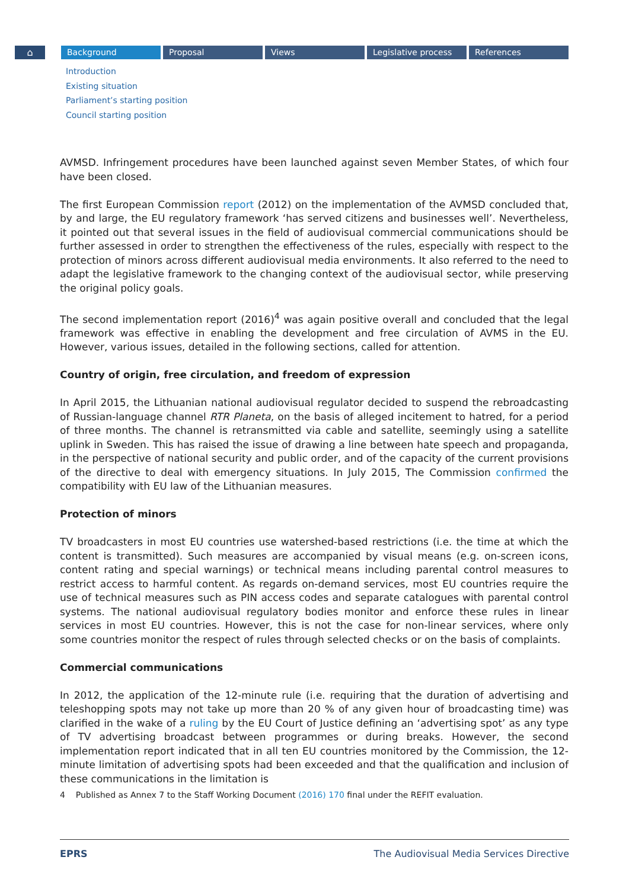⌂ Background Proposal Views Legislative process References
Introduction
Existing situation
Parliament’s starting position
Council starting position
AVMSD. Infringement procedures have been launched against seven Member States, of which four have been closed.
The first European Commission report (2012) on the implementation of the AVMSD concluded that, by and large, the EU regulatory framework ‘has served citizens and businesses well’. Nevertheless, it pointed out that several issues in the field of audiovisual commercial communications should be further assessed in order to strengthen the effectiveness of the rules, especially with respect to the protection of minors across different audiovisual media environments. It also referred to the need to adapt the legislative framework to the changing context of the audiovisual sector, while preserving the original policy goals.
The second implementation report (2016)<sup>4</sup> was again positive overall and concluded that the legal framework was effective in enabling the development and free circulation of AVMS in the EU. However, various issues, detailed in the following sections, called for attention.
Country of origin, free circulation, and freedom of expression
In April 2015, the Lithuanian national audiovisual regulator decided to suspend the rebroadcasting of Russian-language channel RTR Planeta, on the basis of alleged incitement to hatred, for a period of three months. The channel is retransmitted via cable and satellite, seemingly using a satellite uplink in Sweden. This has raised the issue of drawing a line between hate speech and propaganda, in the perspective of national security and public order, and of the capacity of the current provisions of the directive to deal with emergency situations. In July 2015, The Commission confirmed the compatibility with EU law of the Lithuanian measures.
Protection of minors
TV broadcasters in most EU countries use watershed-based restrictions (i.e. the time at which the content is transmitted). Such measures are accompanied by visual means (e.g. on-screen icons, content rating and special warnings) or technical means including parental control measures to restrict access to harmful content. As regards on-demand services, most EU countries require the use of technical measures such as PIN access codes and separate catalogues with parental control systems. The national audiovisual regulatory bodies monitor and enforce these rules in linear services in most EU countries. However, this is not the case for non-linear services, where only some countries monitor the respect of rules through selected checks or on the basis of complaints.
Commercial communications
In 2012, the application of the 12-minute rule (i.e. requiring that the duration of advertising and teleshopping spots may not take up more than 20 % of any given hour of broadcasting time) was clarified in the wake of a ruling by the EU Court of Justice defining an ‘advertising spot’ as any type of TV advertising broadcast between programmes or during breaks. However, the second implementation report indicated that in all ten EU countries monitored by the Commission, the 12-minute limitation of advertising spots had been exceeded and that the qualification and inclusion of these communications in the limitation is
4 Published as Annex 7 to the Staff Working Document (2016) 170 final under the REFIT evaluation.
EPRS The Audiovisual Media Services Directive